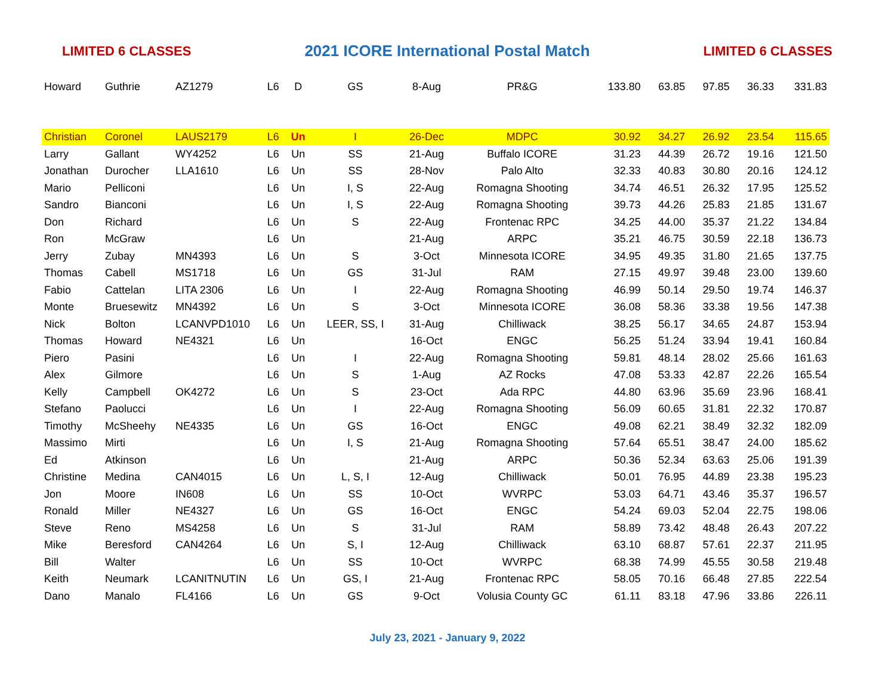LIMITED 6 CLASSES 2021 ICORE International Postal Match LIMITED 6 CLASSES
| Howard | Guthrie | AZ1279 | L6 | D | GS | 8-Aug | PR&G | 133.80 | 63.85 | 97.85 | 36.33 | 331.83 |
| Christian | Coronel | LAUS2179 | L6 | Un | I | 26-Dec | MDPC | 30.92 | 34.27 | 26.92 | 23.54 | 115.65 |
| Larry | Gallant | WY4252 | L6 | Un | SS | 21-Aug | Buffalo ICORE | 31.23 | 44.39 | 26.72 | 19.16 | 121.50 |
| Jonathan | Durocher | LLA1610 | L6 | Un | SS | 28-Nov | Palo Alto | 32.33 | 40.83 | 30.80 | 20.16 | 124.12 |
| Mario | Pelliconi | | L6 | Un | I, S | 22-Aug | Romagna Shooting | 34.74 | 46.51 | 26.32 | 17.95 | 125.52 |
| Sandro | Bianconi | | L6 | Un | I, S | 22-Aug | Romagna Shooting | 39.73 | 44.26 | 25.83 | 21.85 | 131.67 |
| Don | Richard | | L6 | Un | S | 22-Aug | Frontenac RPC | 34.25 | 44.00 | 35.37 | 21.22 | 134.84 |
| Ron | McGraw | | L6 | Un | | 21-Aug | ARPC | 35.21 | 46.75 | 30.59 | 22.18 | 136.73 |
| Jerry | Zubay | MN4393 | L6 | Un | S | 3-Oct | Minnesota ICORE | 34.95 | 49.35 | 31.80 | 21.65 | 137.75 |
| Thomas | Cabell | MS1718 | L6 | Un | GS | 31-Jul | RAM | 27.15 | 49.97 | 39.48 | 23.00 | 139.60 |
| Fabio | Cattelan | LITA 2306 | L6 | Un | I | 22-Aug | Romagna Shooting | 46.99 | 50.14 | 29.50 | 19.74 | 146.37 |
| Monte | Bruesewitz | MN4392 | L6 | Un | S | 3-Oct | Minnesota ICORE | 36.08 | 58.36 | 33.38 | 19.56 | 147.38 |
| Nick | Bolton | LCANVPD1010 | L6 | Un | LEER, SS, I | 31-Aug | Chilliwack | 38.25 | 56.17 | 34.65 | 24.87 | 153.94 |
| Thomas | Howard | NE4321 | L6 | Un | | 16-Oct | ENGC | 56.25 | 51.24 | 33.94 | 19.41 | 160.84 |
| Piero | Pasini | | L6 | Un | I | 22-Aug | Romagna Shooting | 59.81 | 48.14 | 28.02 | 25.66 | 161.63 |
| Alex | Gilmore | | L6 | Un | S | 1-Aug | AZ Rocks | 47.08 | 53.33 | 42.87 | 22.26 | 165.54 |
| Kelly | Campbell | OK4272 | L6 | Un | S | 23-Oct | Ada RPC | 44.80 | 63.96 | 35.69 | 23.96 | 168.41 |
| Stefano | Paolucci | | L6 | Un | I | 22-Aug | Romagna Shooting | 56.09 | 60.65 | 31.81 | 22.32 | 170.87 |
| Timothy | McSheehy | NE4335 | L6 | Un | GS | 16-Oct | ENGC | 49.08 | 62.21 | 38.49 | 32.32 | 182.09 |
| Massimo | Mirti | | L6 | Un | I, S | 21-Aug | Romagna Shooting | 57.64 | 65.51 | 38.47 | 24.00 | 185.62 |
| Ed | Atkinson | | L6 | Un | | 21-Aug | ARPC | 50.36 | 52.34 | 63.63 | 25.06 | 191.39 |
| Christine | Medina | CAN4015 | L6 | Un | L, S, I | 12-Aug | Chilliwack | 50.01 | 76.95 | 44.89 | 23.38 | 195.23 |
| Jon | Moore | IN608 | L6 | Un | SS | 10-Oct | WVRPC | 53.03 | 64.71 | 43.46 | 35.37 | 196.57 |
| Ronald | Miller | NE4327 | L6 | Un | GS | 16-Oct | ENGC | 54.24 | 69.03 | 52.04 | 22.75 | 198.06 |
| Steve | Reno | MS4258 | L6 | Un | S | 31-Jul | RAM | 58.89 | 73.42 | 48.48 | 26.43 | 207.22 |
| Mike | Beresford | CAN4264 | L6 | Un | S, I | 12-Aug | Chilliwack | 63.10 | 68.87 | 57.61 | 22.37 | 211.95 |
| Bill | Walter | | L6 | Un | SS | 10-Oct | WVRPC | 68.38 | 74.99 | 45.55 | 30.58 | 219.48 |
| Keith | Neumark | LCANITNUTIN | L6 | Un | GS, I | 21-Aug | Frontenac RPC | 58.05 | 70.16 | 66.48 | 27.85 | 222.54 |
| Dano | Manalo | FL4166 | L6 | Un | GS | 9-Oct | Volusia County GC | 61.11 | 83.18 | 47.96 | 33.86 | 226.11 |
July 23, 2021 - January 9, 2022